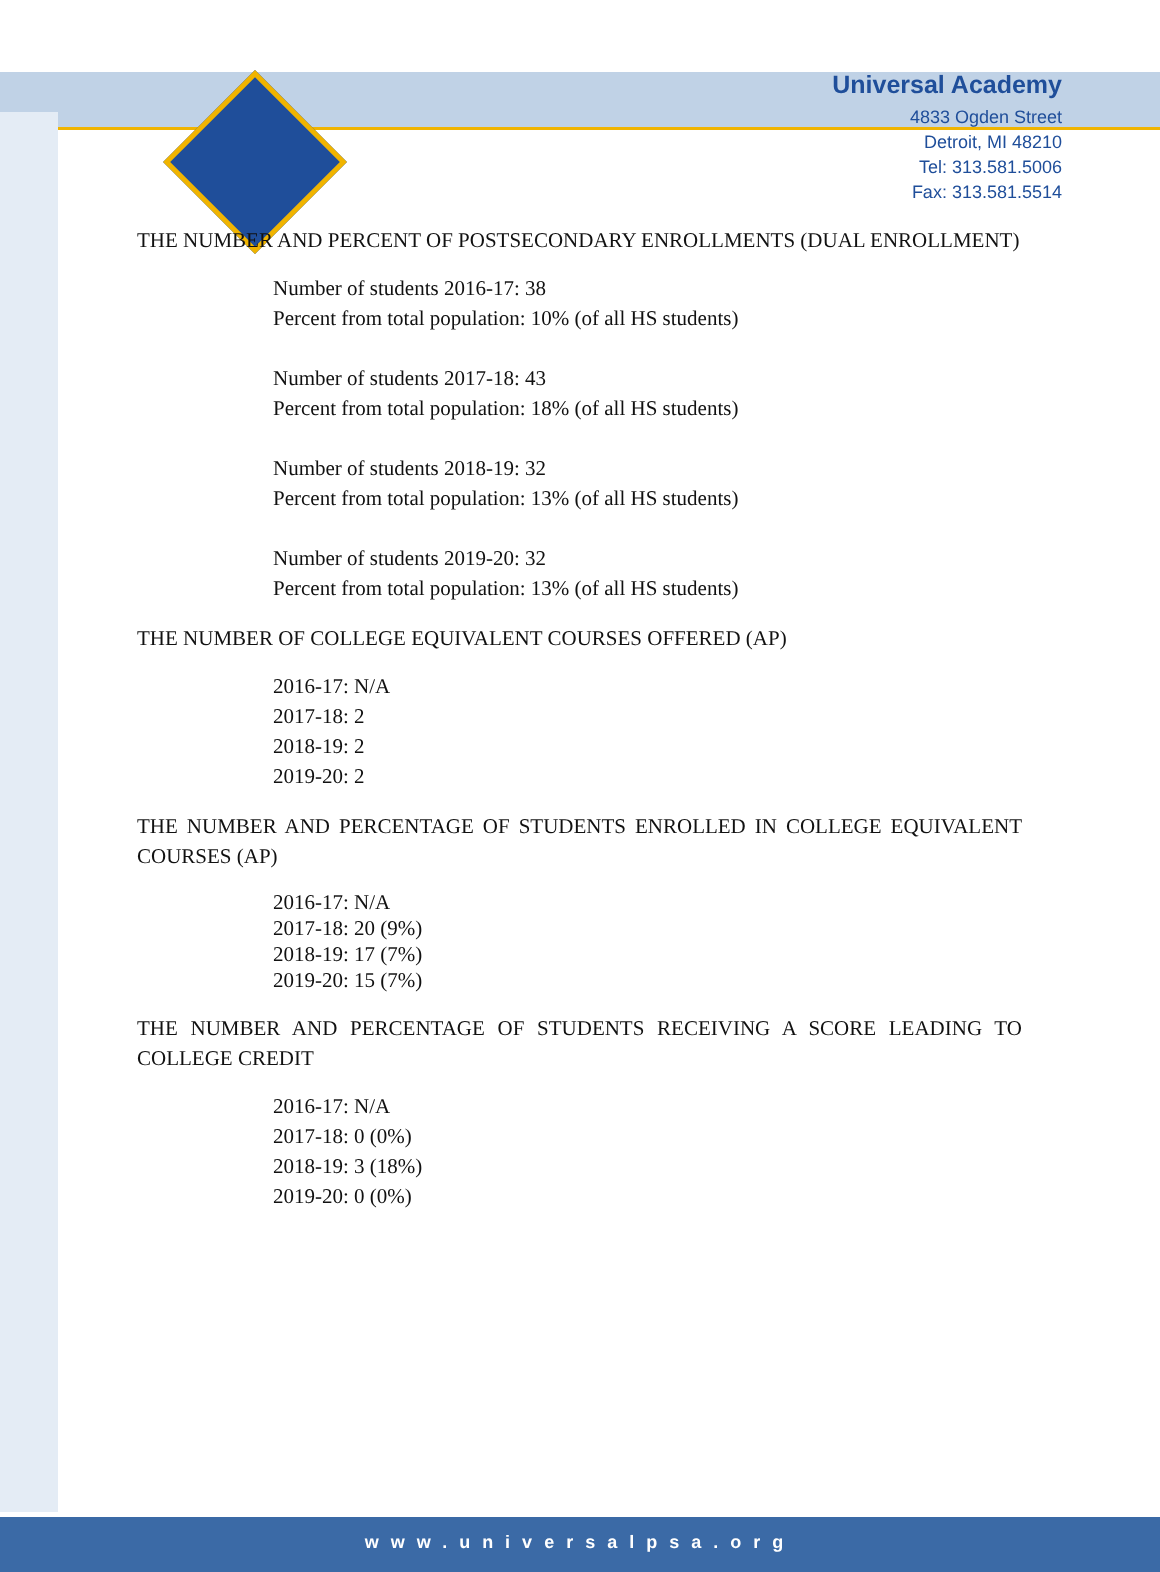Universal Academy
4833 Ogden Street
Detroit, MI 48210
Tel: 313.581.5006
Fax: 313.581.5514
THE NUMBER AND PERCENT OF POSTSECONDARY ENROLLMENTS (DUAL ENROLLMENT)
Number of students 2016-17: 38
Percent from total population: 10% (of all HS students)
Number of students 2017-18: 43
Percent from total population: 18% (of all HS students)
Number of students 2018-19: 32
Percent from total population: 13% (of all HS students)
Number of students 2019-20: 32
Percent from total population: 13% (of all HS students)
THE NUMBER OF COLLEGE EQUIVALENT COURSES OFFERED (AP)
2016-17: N/A
2017-18: 2
2018-19: 2
2019-20: 2
THE NUMBER AND PERCENTAGE OF STUDENTS ENROLLED IN COLLEGE EQUIVALENT COURSES (AP)
2016-17: N/A
2017-18: 20 (9%)
2018-19: 17 (7%)
2019-20: 15 (7%)
THE NUMBER AND PERCENTAGE OF STUDENTS RECEIVING A SCORE LEADING TO COLLEGE CREDIT
2016-17: N/A
2017-18: 0 (0%)
2018-19: 3 (18%)
2019-20: 0 (0%)
www.universalpsa.org